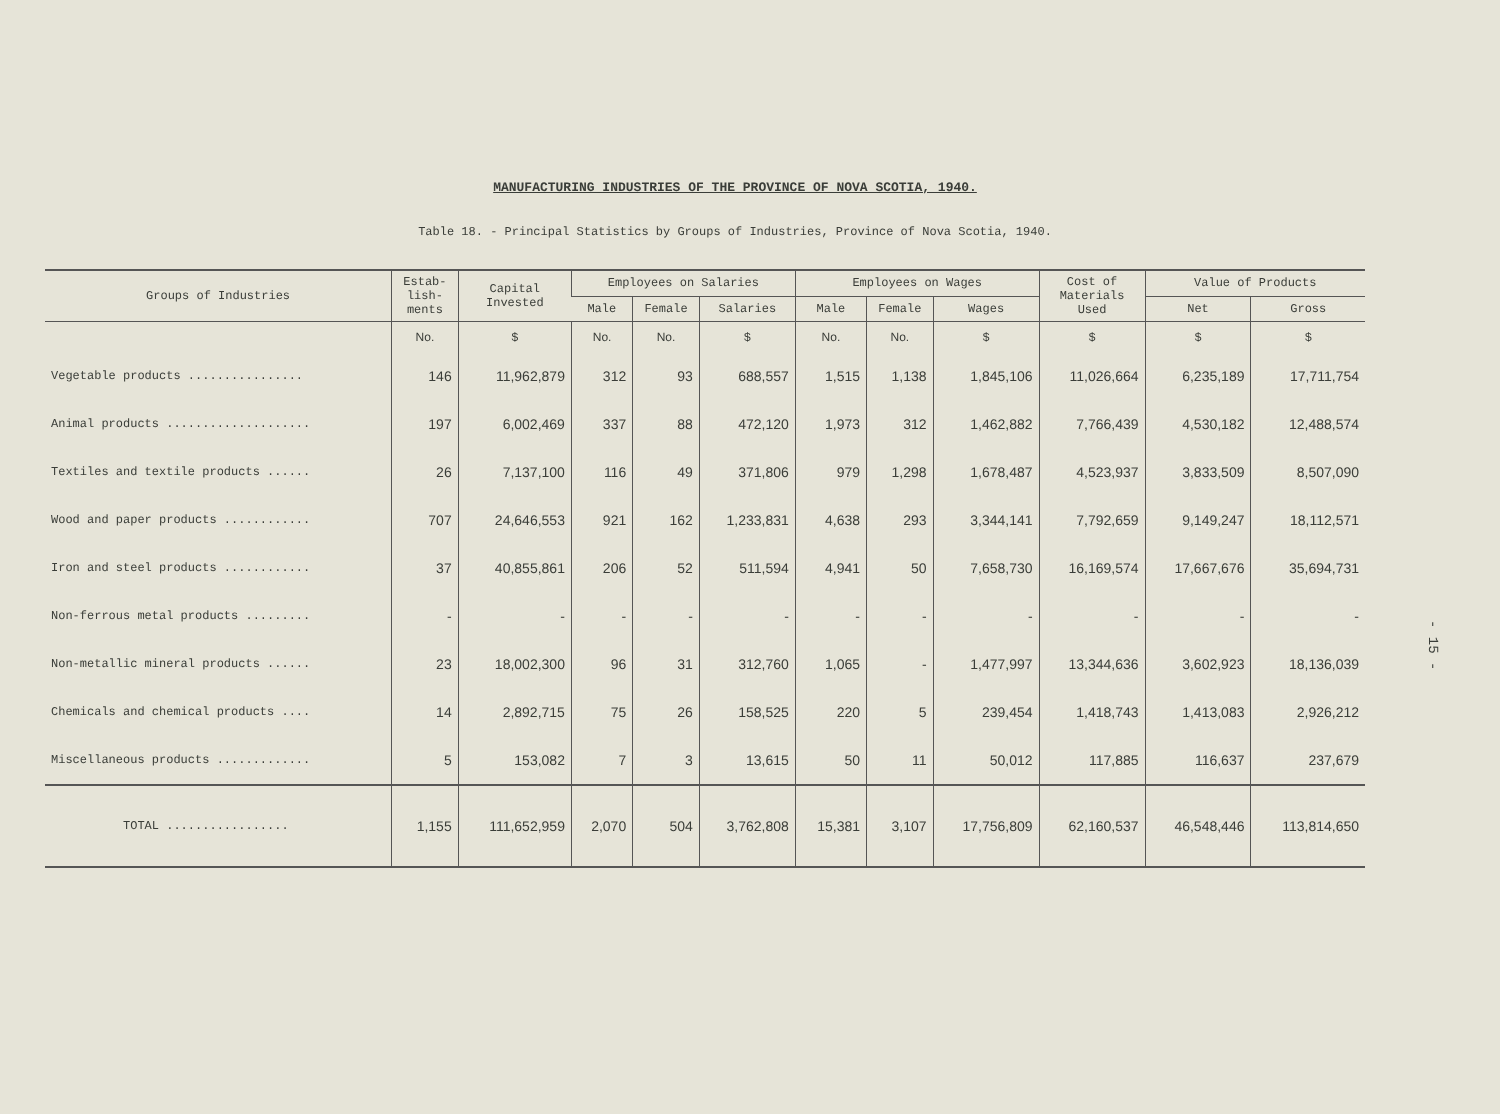MANUFACTURING INDUSTRIES OF THE PROVINCE OF NOVA SCOTIA, 1940.
Table 18. - Principal Statistics by Groups of Industries, Province of Nova Scotia, 1940.
| Groups of Industries | Estab- lish- ments | Capital Invested | Employees on Salaries | | | Employees on Wages | | | Cost of Materials Used | Value of Products | |
| --- | --- | --- | --- | --- | --- | --- | --- | --- | --- | --- | --- |
| | | | Male | Female | Salaries | Male | Female | Wages | | Net | Gross |
| | No. | $ | No. | No. | $ | No. | No. | $ | $ | $ | $ |
| Vegetable products ................ | 146 | 11,962,879 | 312 | 93 | 688,557 | 1,515 | 1,138 | 1,845,106 | 11,026,664 | 6,235,189 | 17,711,754 |
| Animal products .................... | 197 | 6,002,469 | 337 | 88 | 472,120 | 1,973 | 312 | 1,462,882 | 7,766,439 | 4,530,182 | 12,488,574 |
| Textiles and textile products ...... | 26 | 7,137,100 | 116 | 49 | 371,806 | 979 | 1,298 | 1,678,487 | 4,523,937 | 3,833,509 | 8,507,090 |
| Wood and paper products ............ | 707 | 24,646,553 | 921 | 162 | 1,233,831 | 4,638 | 293 | 3,344,141 | 7,792,659 | 9,149,247 | 18,112,571 |
| Iron and steel products ............ | 37 | 40,855,861 | 206 | 52 | 511,594 | 4,941 | 50 | 7,658,730 | 16,169,574 | 17,667,676 | 35,694,731 |
| Non-ferrous metal products ......... | - | - | - | - | - | - | - | - | - | - | - |
| Non-metallic mineral products ...... | 23 | 18,002,300 | 96 | 31 | 312,760 | 1,065 | - | 1,477,997 | 13,344,636 | 3,602,923 | 18,136,039 |
| Chemicals and chemical products .... | 14 | 2,892,715 | 75 | 26 | 158,525 | 220 | 5 | 239,454 | 1,418,743 | 1,413,083 | 2,926,212 |
| Miscellaneous products ............. | 5 | 153,082 | 7 | 3 | 13,615 | 50 | 11 | 50,012 | 117,885 | 116,637 | 237,679 |
| TOTAL ................. | 1,155 | 111,652,959 | 2,070 | 504 | 3,762,808 | 15,381 | 3,107 | 17,756,809 | 62,160,537 | 46,548,446 | 113,814,650 |
- 15 -